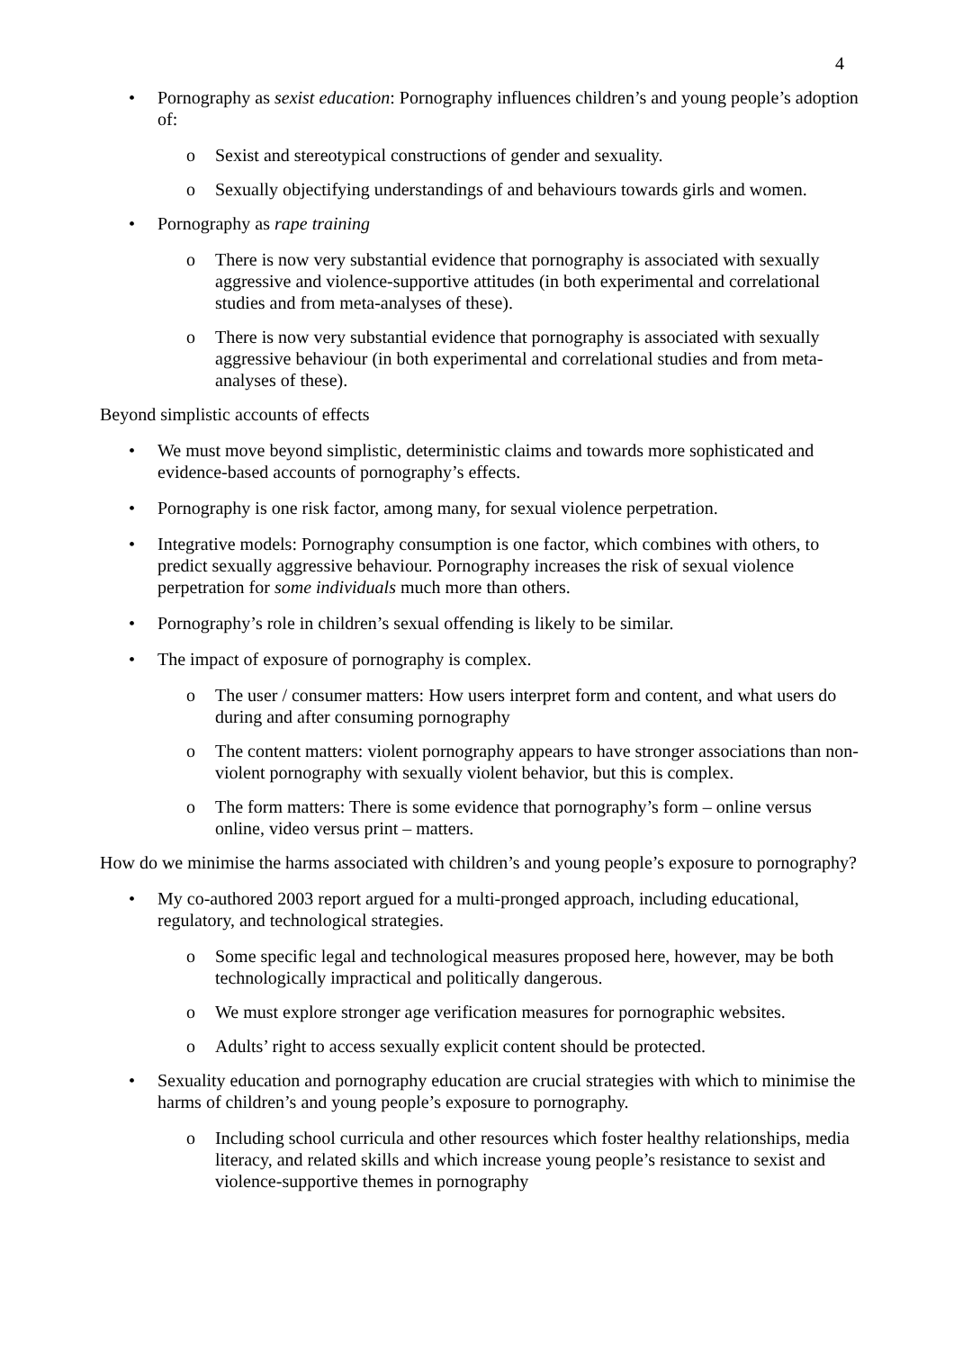4
• Pornography as sexist education: Pornography influences children’s and young people’s adoption of:
o Sexist and stereotypical constructions of gender and sexuality.
o Sexually objectifying understandings of and behaviours towards girls and women.
• Pornography as rape training
o There is now very substantial evidence that pornography is associated with sexually aggressive and violence-supportive attitudes (in both experimental and correlational studies and from meta-analyses of these).
o There is now very substantial evidence that pornography is associated with sexually aggressive behaviour (in both experimental and correlational studies and from meta-analyses of these).
Beyond simplistic accounts of effects
• We must move beyond simplistic, deterministic claims and towards more sophisticated and evidence-based accounts of pornography’s effects.
• Pornography is one risk factor, among many, for sexual violence perpetration.
• Integrative models: Pornography consumption is one factor, which combines with others, to predict sexually aggressive behaviour. Pornography increases the risk of sexual violence perpetration for some individuals much more than others.
• Pornography’s role in children’s sexual offending is likely to be similar.
• The impact of exposure of pornography is complex.
o The user / consumer matters: How users interpret form and content, and what users do during and after consuming pornography
o The content matters: violent pornography appears to have stronger associations than non-violent pornography with sexually violent behavior, but this is complex.
o The form matters: There is some evidence that pornography’s form – online versus online, video versus print – matters.
How do we minimise the harms associated with children’s and young people’s exposure to pornography?
• My co-authored 2003 report argued for a multi-pronged approach, including educational, regulatory, and technological strategies.
o Some specific legal and technological measures proposed here, however, may be both technologically impractical and politically dangerous.
o We must explore stronger age verification measures for pornographic websites.
o Adults’ right to access sexually explicit content should be protected.
• Sexuality education and pornography education are crucial strategies with which to minimise the harms of children’s and young people’s exposure to pornography.
o Including school curricula and other resources which foster healthy relationships, media literacy, and related skills and which increase young people’s resistance to sexist and violence-supportive themes in pornography